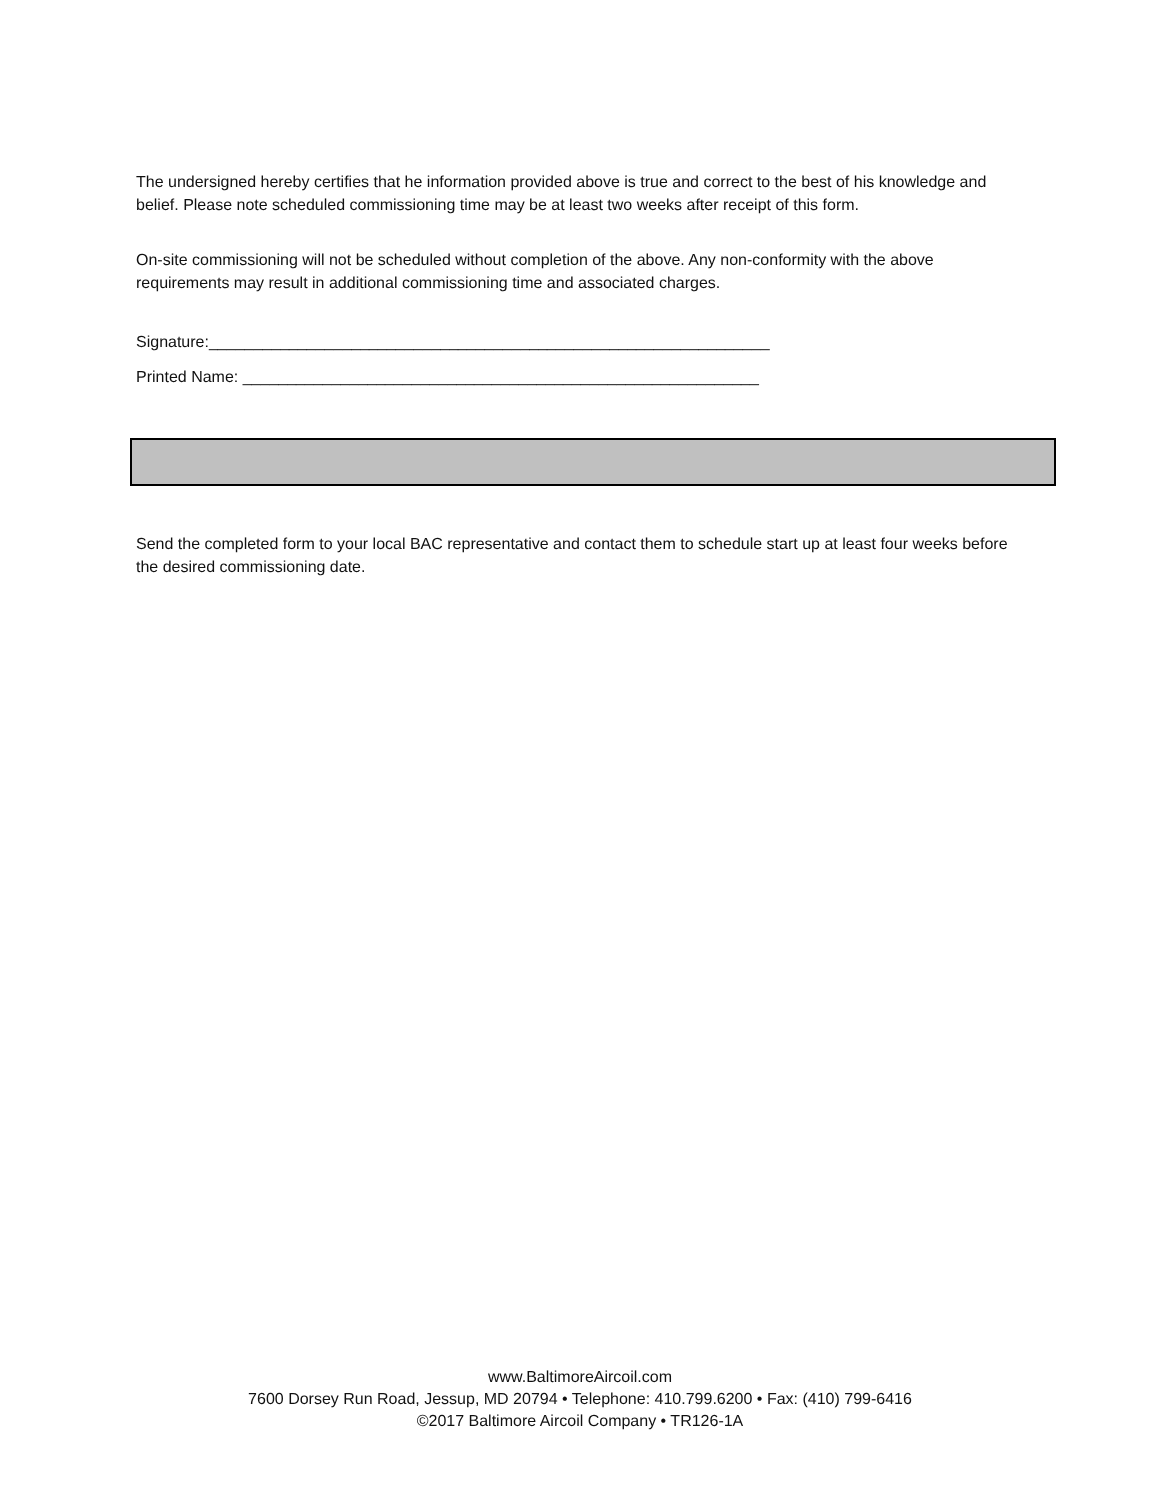The undersigned hereby certifies that he information provided above is true and correct to the best of his knowledge and belief. Please note scheduled commissioning time may be at least two weeks after receipt of this form.
On-site commissioning will not be scheduled without completion of the above. Any non-conformity with the above requirements may result in additional commissioning time and associated charges.
Signature:_______________________________________________________________
Printed Name: __________________________________________________________
Send the completed form to your local BAC representative and contact them to schedule start up at least four weeks before the desired commissioning date.
www.BaltimoreAircoil.com
7600 Dorsey Run Road, Jessup, MD 20794 • Telephone: 410.799.6200 • Fax: (410) 799-6416
©2017 Baltimore Aircoil Company • TR126-1A